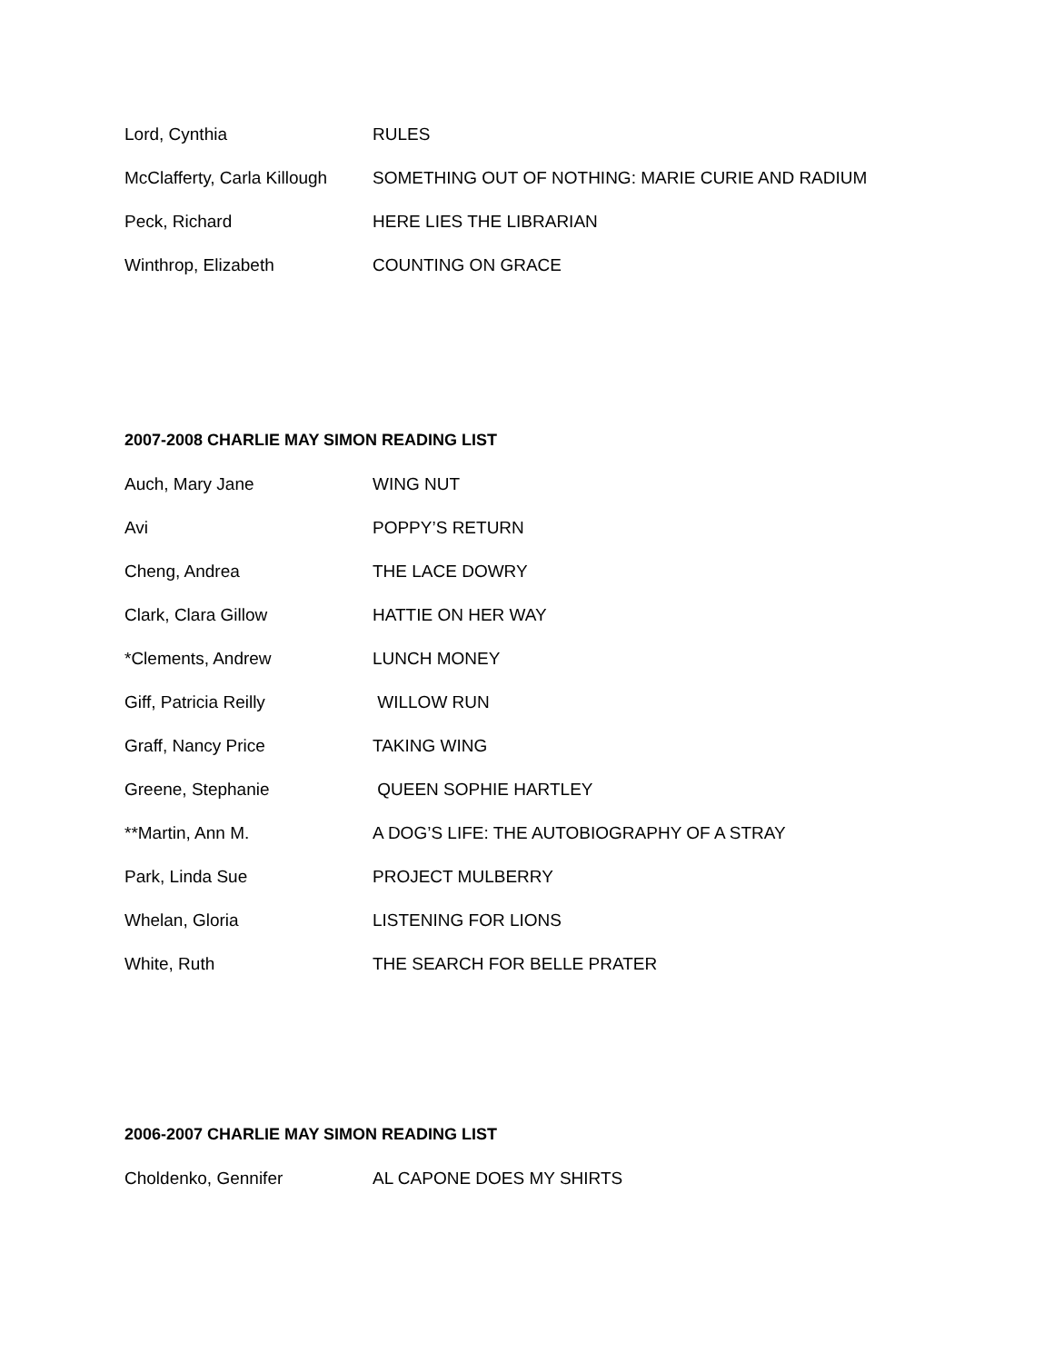Lord, Cynthia RULES
McClafferty, Carla Killough SOMETHING OUT OF NOTHING: MARIE CURIE AND RADIUM
Peck, Richard HERE LIES THE LIBRARIAN
Winthrop, Elizabeth COUNTING ON GRACE
2007-2008 CHARLIE MAY SIMON READING LIST
Auch, Mary Jane WING NUT
Avi POPPY’S RETURN
Cheng, Andrea THE LACE DOWRY
Clark, Clara Gillow HATTIE ON HER WAY
*Clements, Andrew LUNCH MONEY
Giff, Patricia Reilly WILLOW RUN
Graff, Nancy Price TAKING WING
Greene, Stephanie QUEEN SOPHIE HARTLEY
**Martin, Ann M. A DOG’S LIFE: THE AUTOBIOGRAPHY OF A STRAY
Park, Linda Sue PROJECT MULBERRY
Whelan, Gloria LISTENING FOR LIONS
White, Ruth THE SEARCH FOR BELLE PRATER
2006-2007 CHARLIE MAY SIMON READING LIST
Choldenko, Gennifer AL CAPONE DOES MY SHIRTS